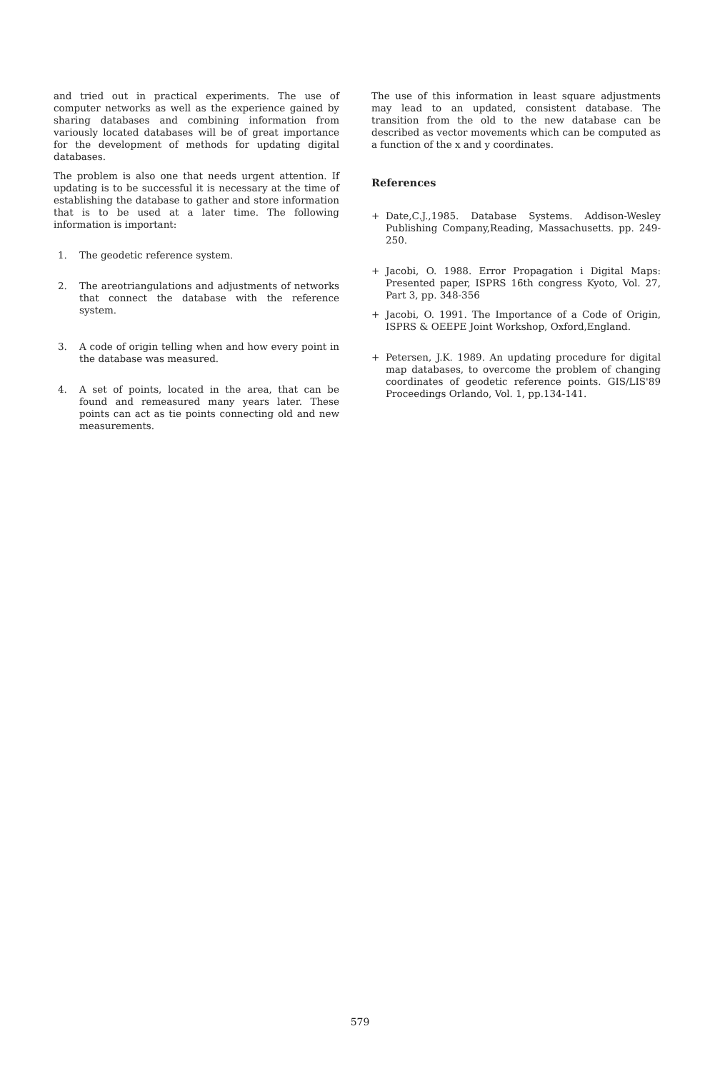and tried out in practical experiments. The use of computer networks as well as the experience gained by sharing databases and combining information from variously located databases will be of great importance for the development of methods for updating digital databases.
The problem is also one that needs urgent attention. If updating is to be successful it is necessary at the time of establishing the database to gather and store information that is to be used at a later time. The following information is important:
1. The geodetic reference system.
2. The areotriangulations and adjustments of networks that connect the database with the reference system.
3. A code of origin telling when and how every point in the database was measured.
4. A set of points, located in the area, that can be found and remeasured many years later. These points can act as tie points connecting old and new measurements.
The use of this information in least square adjustments may lead to an updated, consistent database. The transition from the old to the new database can be described as vector movements which can be computed as a function of the x and y coordinates.
References
+ Date,C.J.,1985. Database Systems. Addison-Wesley Publishing Company,Reading, Massachusetts. pp. 249-250.
+ Jacobi, O. 1988. Error Propagation i Digital Maps: Presented paper, ISPRS 16th congress Kyoto, Vol. 27, Part 3, pp. 348-356
+ Jacobi, O. 1991. The Importance of a Code of Origin, ISPRS & OEEPE Joint Workshop, Oxford,England.
+ Petersen, J.K. 1989. An updating procedure for digital map databases, to overcome the problem of changing coordinates of geodetic reference points. GIS/LIS'89 Proceedings Orlando, Vol. 1, pp.134-141.
579